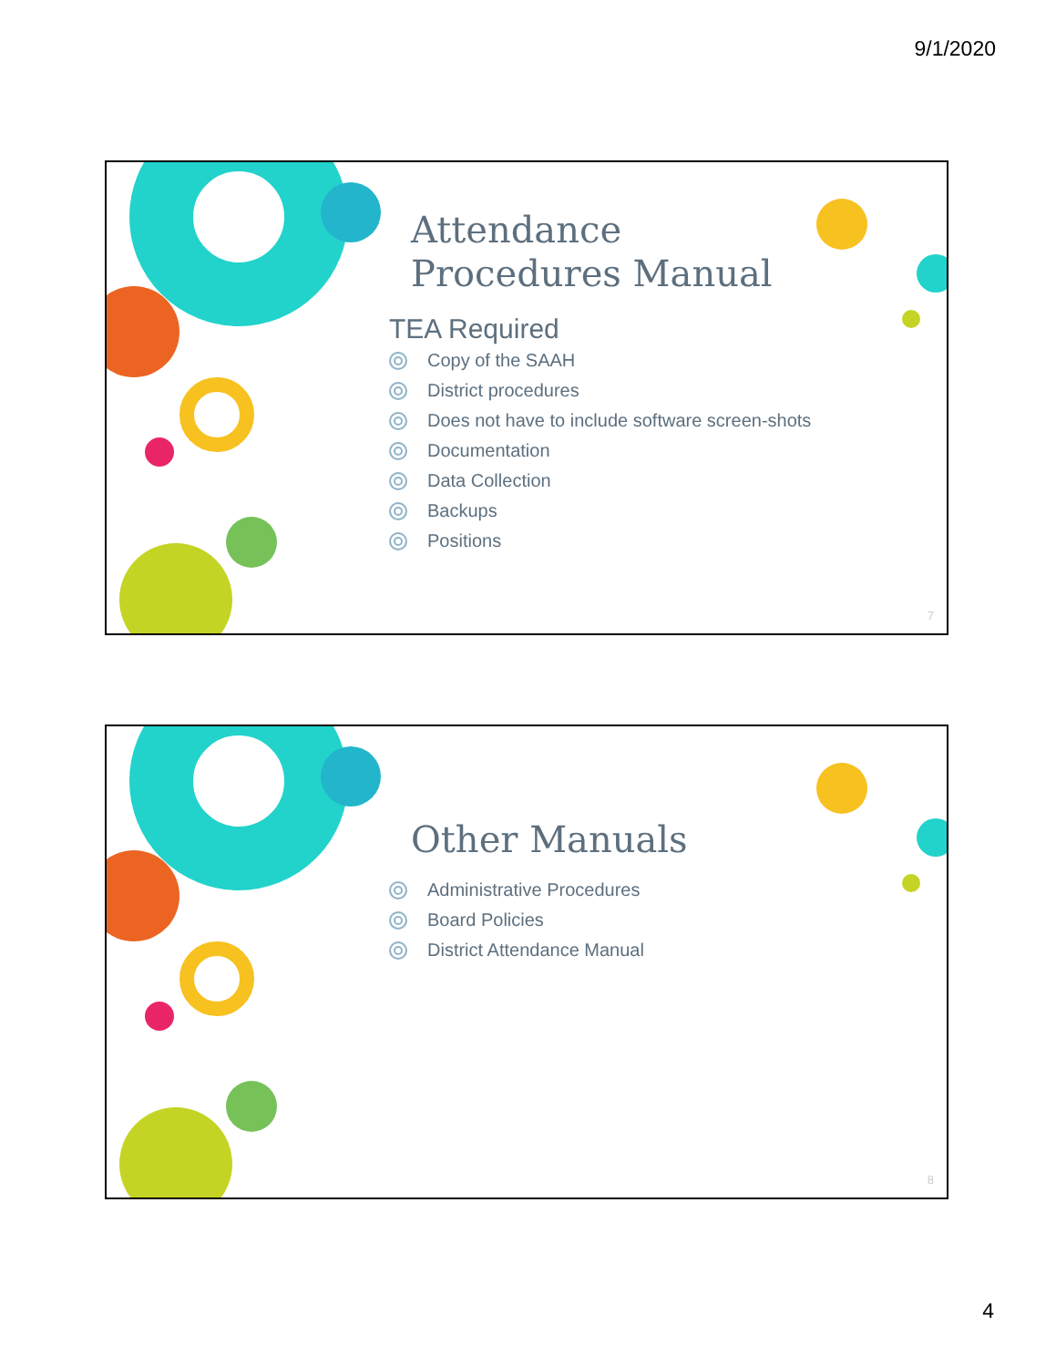9/1/2020
Attendance
Procedures Manual
TEA Required
Copy of the SAAH
District procedures
Does not have to include software screen-shots
Documentation
Data Collection
Backups
Positions
7
Other Manuals
Administrative Procedures
Board Policies
District Attendance Manual
8
4